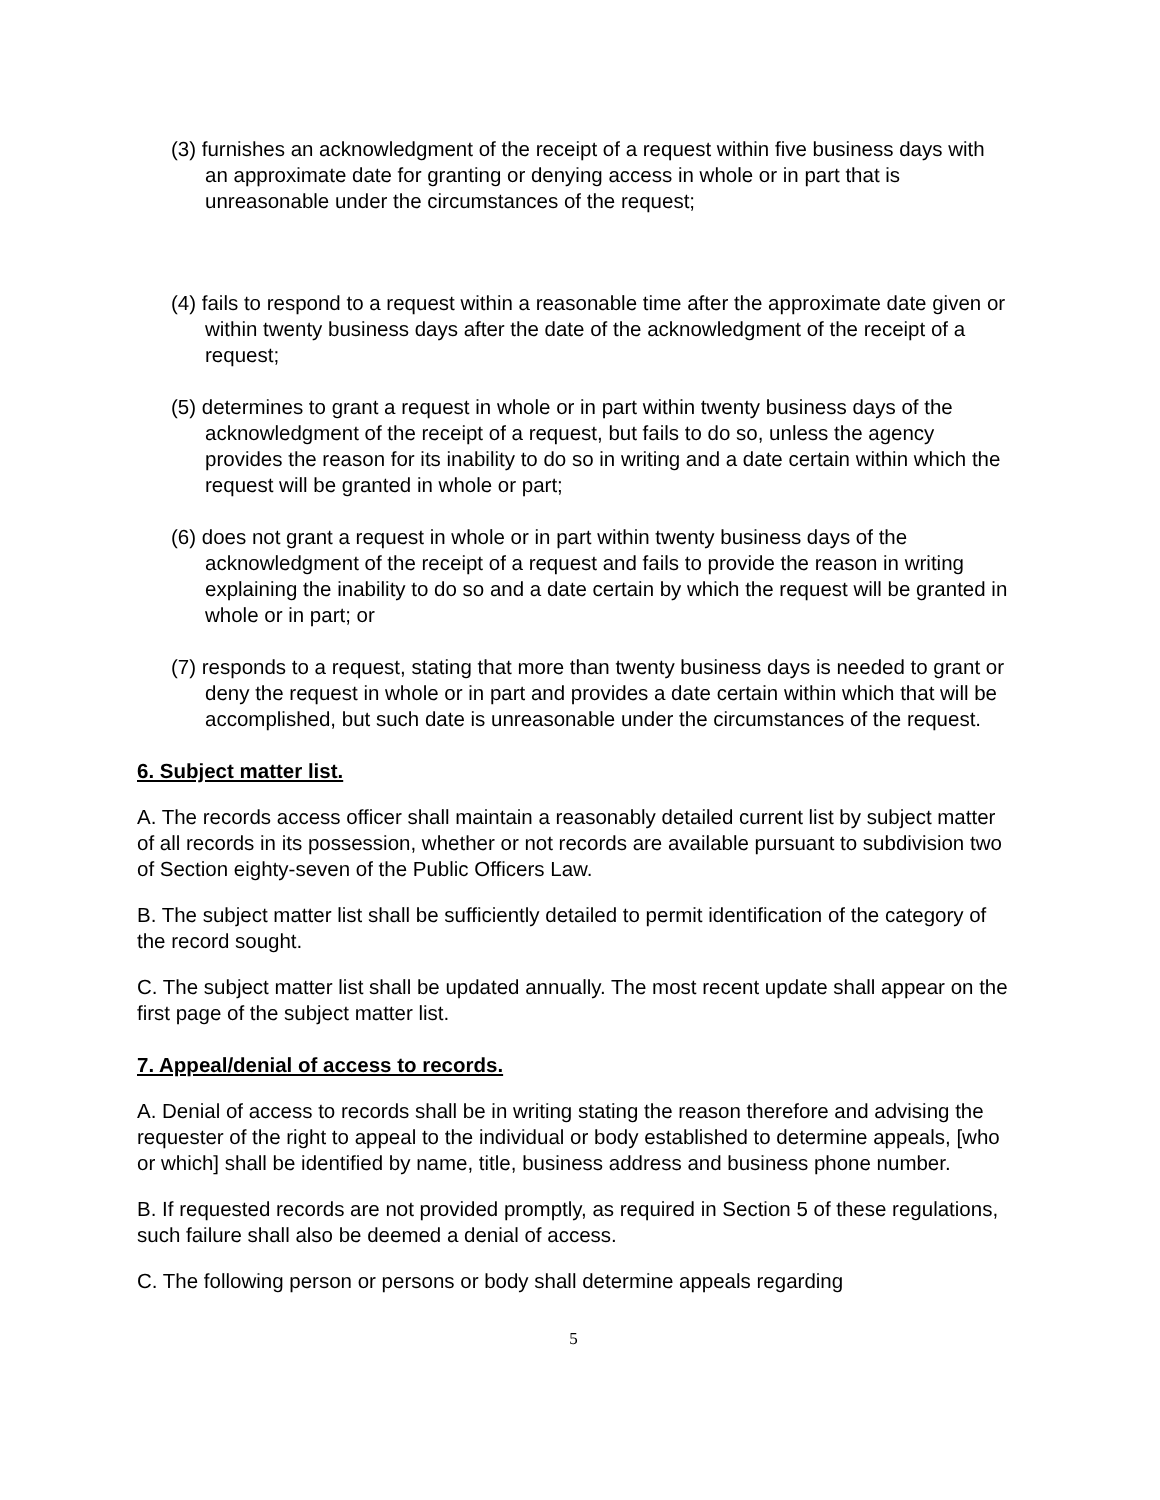(3) furnishes an acknowledgment of the receipt of a request within five business days with an approximate date for granting or denying access in whole or in part that is unreasonable under the circumstances of the request;
(4) fails to respond to a request within a reasonable time after the approximate date given or within twenty business days after the date of the acknowledgment of the receipt of a request;
(5) determines to grant a request in whole or in part within twenty business days of the acknowledgment of the receipt of a request, but fails to do so, unless the agency provides the reason for its inability to do so in writing and a date certain within which the request will be granted in whole or part;
(6) does not grant a request in whole or in part within twenty business days of the acknowledgment of the receipt of a request and fails to provide the reason in writing explaining the inability to do so and a date certain by which the request will be granted in whole or in part; or
(7) responds to a request, stating that more than twenty business days is needed to grant or deny the request in whole or in part and provides a date certain within which that will be accomplished, but such date is unreasonable under the circumstances of the request.
6. Subject matter list.
A. The records access officer shall maintain a reasonably detailed current list by subject matter of all records in its possession, whether or not records are available pursuant to subdivision two of Section eighty-seven of the Public Officers Law.
B. The subject matter list shall be sufficiently detailed to permit identification of the category of the record sought.
C. The subject matter list shall be updated annually. The most recent update shall appear on the first page of the subject matter list.
7. Appeal/denial of access to records.
A. Denial of access to records shall be in writing stating the reason therefore and advising the requester of the right to appeal to the individual or body established to determine appeals, [who or which] shall be identified by name, title, business address and business phone number.
B. If requested records are not provided promptly, as required in Section 5 of these regulations, such failure shall also be deemed a denial of access.
C. The following person or persons or body shall determine appeals regarding
5